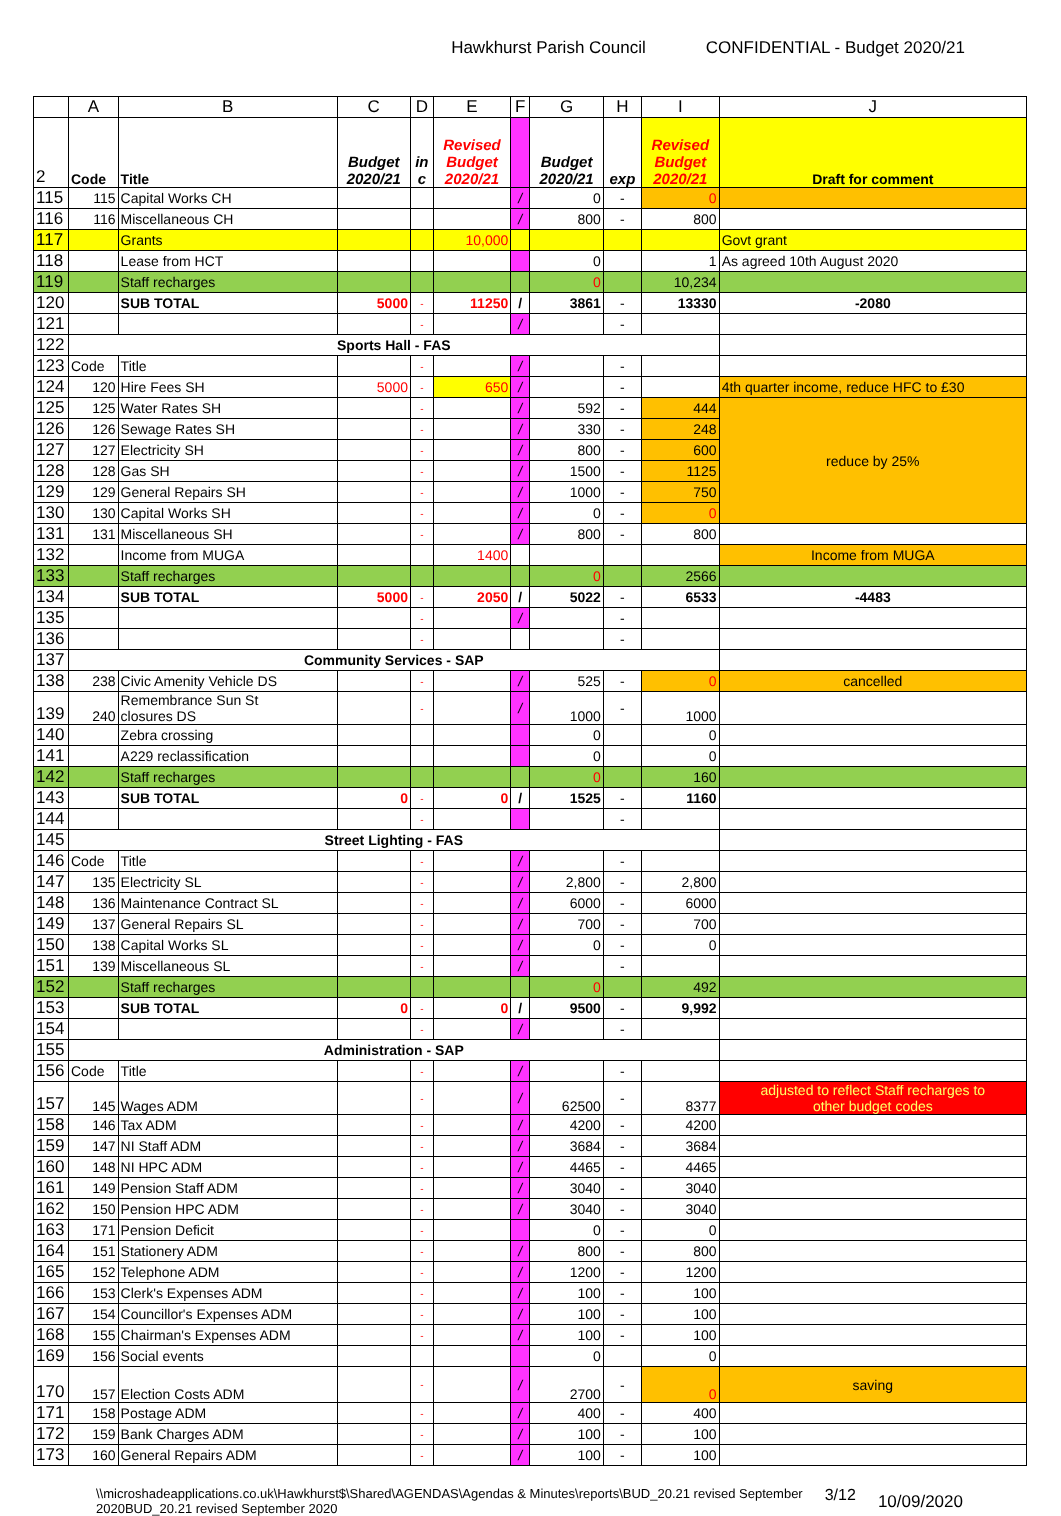Hawkhurst Parish Council CONFIDENTIAL - Budget 2020/21
| | A | B | C | D | E | F | G | H | I | J |
| --- | --- | --- | --- | --- | --- | --- | --- | --- | --- | --- |
| 2 | Code | Title | Budget 2020/21 | in c | Revised Budget 2020/21 | | Budget 2020/21 | exp | Revised Budget 2020/21 | Draft for comment |
| 115 | 115 | Capital Works CH | | | | / | 0 | - | 0 | |
| 116 | 116 | Miscellaneous CH | | | | / | 800 | - | 800 | |
| 117 | | Grants | | | 10,000 | | | | | Govt grant |
| 118 | | Lease from HCT | | | | | 0 | | 1 | As agreed 10th August 2020 |
| 119 | | Staff recharges | | | | | 0 | | 10,234 | |
| 120 | | SUB TOTAL | 5000 | - | 11250 | / | 3861 | - | 13330 | -2080 |
| 121 | | | | - | | / | | - | | |
| 122 | Sports Hall - FAS | | | | | | | | | |
| 123 | Code | Title | | - | | / | | - | | |
| 124 | 120 | Hire Fees SH | 5000 | - | 650 | / | | - | | 4th quarter income, reduce HFC to £30 |
| 125 | 125 | Water Rates SH | | - | | / | 592 | - | 444 | reduce by 25% |
| 126 | 126 | Sewage Rates SH | | - | | / | 330 | - | 248 | |
| 127 | 127 | Electricity SH | | - | | / | 800 | - | 600 | |
| 128 | 128 | Gas SH | | - | | / | 1500 | - | 1125 | |
| 129 | 129 | General Repairs SH | | - | | / | 1000 | - | 750 | |
| 130 | 130 | Capital Works SH | | - | | / | 0 | - | 0 | |
| 131 | 131 | Miscellaneous SH | | - | | / | 800 | - | 800 | |
| 132 | | Income from MUGA | | | 1400 | | | | | Income from MUGA |
| 133 | | Staff recharges | | | | | 0 | | 2566 | |
| 134 | | SUB TOTAL | 5000 | - | 2050 | / | 5022 | - | 6533 | -4483 |
| 135 | | | | - | | / | | - | | |
| 136 | | | | - | | | | - | | |
| 137 | Community Services - SAP | | | | | | | | | |
| 138 | 238 | Civic Amenity Vehicle DS | | - | | / | 525 | - | 0 | cancelled |
| 139 | 240 | Remembrance Sun St closures DS | | - | | / | 1000 | - | 1000 | |
| 140 | | Zebra crossing | | | | | 0 | | 0 | |
| 141 | | A229 reclassification | | | | | 0 | | 0 | |
| 142 | | Staff recharges | | | | | 0 | | 160 | |
| 143 | | SUB TOTAL | 0 | - | 0 | / | 1525 | - | 1160 | |
| 144 | | | | - | | | | - | | |
| 145 | Street Lighting - FAS | | | | | | | | | |
| 146 | Code | Title | | - | | / | | - | | |
| 147 | 135 | Electricity SL | | - | | / | 2,800 | - | 2,800 | |
| 148 | 136 | Maintenance Contract SL | | - | | / | 6000 | - | 6000 | |
| 149 | 137 | General Repairs SL | | - | | / | 700 | - | 700 | |
| 150 | 138 | Capital Works SL | | - | | / | 0 | - | 0 | |
| 151 | 139 | Miscellaneous SL | | - | | / | | - | | |
| 152 | | Staff recharges | | | | | 0 | | 492 | |
| 153 | | SUB TOTAL | 0 | - | 0 | / | 9500 | - | 9,992 | |
| 154 | | | | - | | / | | - | | |
| 155 | Administration - SAP | | | | | | | | | |
| 156 | Code | Title | | - | | / | | - | | |
| 157 | 145 | Wages ADM | | - | | / | 62500 | - | 8377 | adjusted to reflect Staff recharges to other budget codes |
| 158 | 146 | Tax ADM | | - | | / | 4200 | - | 4200 | |
| 159 | 147 | NI Staff ADM | | - | | / | 3684 | - | 3684 | |
| 160 | 148 | NI HPC ADM | | - | | / | 4465 | - | 4465 | |
| 161 | 149 | Pension Staff ADM | | - | | / | 3040 | - | 3040 | |
| 162 | 150 | Pension HPC ADM | | - | | / | 3040 | - | 3040 | |
| 163 | 171 | Pension Deficit | | - | | | 0 | - | 0 | |
| 164 | 151 | Stationery ADM | | - | | / | 800 | - | 800 | |
| 165 | 152 | Telephone ADM | | - | | / | 1200 | - | 1200 | |
| 166 | 153 | Clerk's Expenses ADM | | - | | / | 100 | - | 100 | |
| 167 | 154 | Councillor's Expenses ADM | | - | | / | 100 | - | 100 | |
| 168 | 155 | Chairman's Expenses ADM | | - | | / | 100 | - | 100 | |
| 169 | 156 | Social events | | | | | 0 | | 0 | |
| 170 | 157 | Election Costs ADM | | - | | / | 2700 | - | 0 | saving |
| 171 | 158 | Postage ADM | | - | | / | 400 | - | 400 | |
| 172 | 159 | Bank Charges ADM | | - | | / | 100 | - | 100 | |
| 173 | 160 | General Repairs ADM | | - | | / | 100 | - | 100 | |
\\microshadeapplications.co.uk\Hawkhurst$\Shared\AGENDAS\Agendas & Minutes\reports\BUD_20.21 revised September
2020BUD_20.21 revised September 2020 3/12 10/09/2020